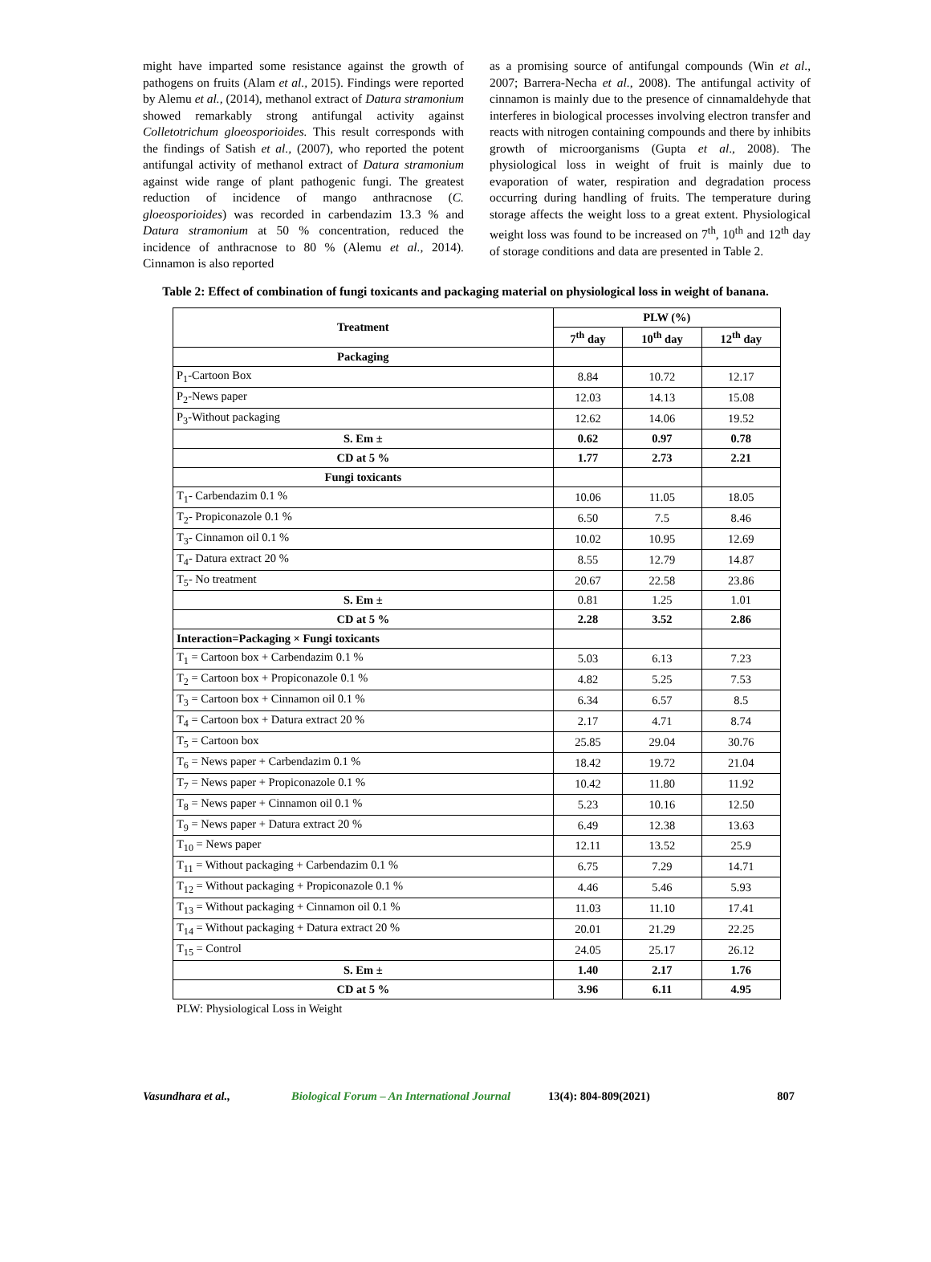might have imparted some resistance against the growth of pathogens on fruits (Alam et al., 2015). Findings were reported by Alemu et al., (2014), methanol extract of Datura stramonium showed remarkably strong antifungal activity against Colletotrichum gloeosporioides. This result corresponds with the findings of Satish et al., (2007), who reported the potent antifungal activity of methanol extract of Datura stramonium against wide range of plant pathogenic fungi. The greatest reduction of incidence of mango anthracnose (C. gloeosporioides) was recorded in carbendazim 13.3 % and Datura stramonium at 50 % concentration, reduced the incidence of anthracnose to 80 % (Alemu et al., 2014). Cinnamon is also reported
as a promising source of antifungal compounds (Win et al., 2007; Barrera-Necha et al., 2008). The antifungal activity of cinnamon is mainly due to the presence of cinnamaldehyde that interferes in biological processes involving electron transfer and reacts with nitrogen containing compounds and there by inhibits growth of microorganisms (Gupta et al., 2008). The physiological loss in weight of fruit is mainly due to evaporation of water, respiration and degradation process occurring during handling of fruits. The temperature during storage affects the weight loss to a great extent. Physiological weight loss was found to be increased on 7<sup>th</sup>, 10<sup>th</sup> and 12<sup>th</sup> day of storage conditions and data are presented in Table 2.
Table 2: Effect of combination of fungi toxicants and packaging material on physiological loss in weight of banana.
| Treatment | PLW (%) | | |
| --- | --- | --- | --- |
| | 7<sup>th</sup> day | 10<sup>th</sup> day | 12<sup>th</sup> day |
| Packaging | | | |
| P<sub>1</sub>-Cartoon Box | 8.84 | 10.72 | 12.17 |
| P<sub>2</sub>-News paper | 12.03 | 14.13 | 15.08 |
| P<sub>3</sub>-Without packaging | 12.62 | 14.06 | 19.52 |
| S. Em ± | 0.62 | 0.97 | 0.78 |
| CD at 5 % | 1.77 | 2.73 | 2.21 |
| Fungi toxicants | | | |
| T<sub>1</sub>- Carbendazim 0.1 % | 10.06 | 11.05 | 18.05 |
| T<sub>2</sub>- Propiconazole 0.1 % | 6.50 | 7.5 | 8.46 |
| T<sub>3</sub>- Cinnamon oil 0.1 % | 10.02 | 10.95 | 12.69 |
| T<sub>4</sub>- Datura extract 20 % | 8.55 | 12.79 | 14.87 |
| T<sub>5</sub>- No treatment | 20.67 | 22.58 | 23.86 |
| S. Em ± | 0.81 | 1.25 | 1.01 |
| CD at 5 % | 2.28 | 3.52 | 2.86 |
| Interaction=Packaging × Fungi toxicants | | | |
| T<sub>1</sub> = Cartoon box + Carbendazim 0.1 % | 5.03 | 6.13 | 7.23 |
| T<sub>2</sub> = Cartoon box + Propiconazole 0.1 % | 4.82 | 5.25 | 7.53 |
| T<sub>3</sub> = Cartoon box + Cinnamon oil 0.1 % | 6.34 | 6.57 | 8.5 |
| T<sub>4</sub> = Cartoon box + Datura extract 20 % | 2.17 | 4.71 | 8.74 |
| T<sub>5</sub> = Cartoon box | 25.85 | 29.04 | 30.76 |
| T<sub>6</sub> = News paper + Carbendazim 0.1 % | 18.42 | 19.72 | 21.04 |
| T<sub>7</sub> = News paper + Propiconazole 0.1 % | 10.42 | 11.80 | 11.92 |
| T<sub>8</sub> = News paper + Cinnamon oil 0.1 % | 5.23 | 10.16 | 12.50 |
| T<sub>9</sub> = News paper + Datura extract 20 % | 6.49 | 12.38 | 13.63 |
| T<sub>10</sub> = News paper | 12.11 | 13.52 | 25.9 |
| T<sub>11</sub> = Without packaging + Carbendazim 0.1 % | 6.75 | 7.29 | 14.71 |
| T<sub>12</sub> = Without packaging + Propiconazole 0.1 % | 4.46 | 5.46 | 5.93 |
| T<sub>13</sub> = Without packaging + Cinnamon oil 0.1 % | 11.03 | 11.10 | 17.41 |
| T<sub>14</sub> = Without packaging + Datura extract 20 % | 20.01 | 21.29 | 22.25 |
| T<sub>15</sub> = Control | 24.05 | 25.17 | 26.12 |
| S. Em ± | 1.40 | 2.17 | 1.76 |
| CD at 5 % | 3.96 | 6.11 | 4.95 |
PLW: Physiological Loss in Weight
Vasundhara et al., Biological Forum – An International Journal 13(4): 804-809(2021) 807